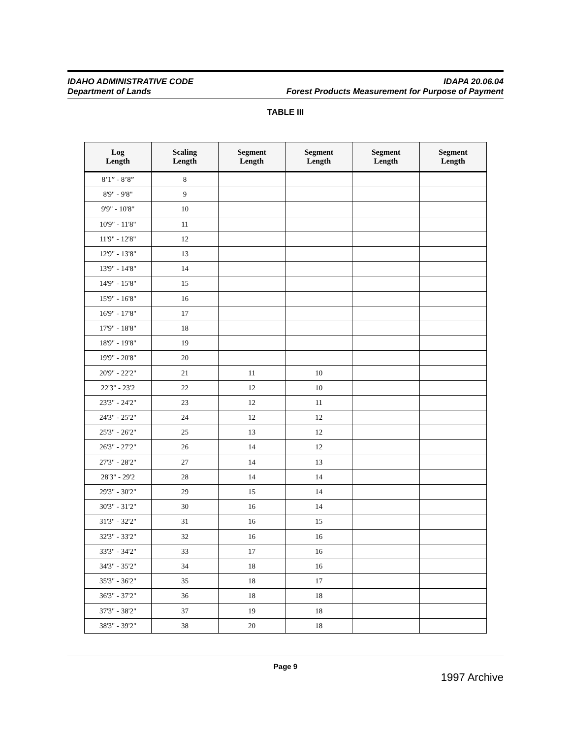IDAHO ADMINISTRATIVE CODE IDAPA 20.06.04
Department of Lands Forest Products Measurement for Purpose of Payment
TABLE III
| Log Length | Scaling Length | Segment Length | Segment Length | Segment Length | Segment Length |
| --- | --- | --- | --- | --- | --- |
| 8’1” - 8’8” | 8 | | | | |
| 8'9" - 9'8" | 9 | | | | |
| 9'9" - 10'8" | 10 | | | | |
| 10'9" - 11'8" | 11 | | | | |
| 11'9" - 12'8" | 12 | | | | |
| 12'9" - 13'8" | 13 | | | | |
| 13'9" - 14'8" | 14 | | | | |
| 14'9" - 15'8" | 15 | | | | |
| 15'9" - 16'8" | 16 | | | | |
| 16'9" - 17'8" | 17 | | | | |
| 17'9" - 18'8" | 18 | | | | |
| 18'9" - 19'8" | 19 | | | | |
| 19'9" - 20'8" | 20 | | | | |
| 20'9" - 22'2" | 21 | 11 | 10 | | |
| 22'3" - 23'2 | 22 | 12 | 10 | | |
| 23'3" - 24'2" | 23 | 12 | 11 | | |
| 24'3" - 25'2" | 24 | 12 | 12 | | |
| 25'3" - 26'2" | 25 | 13 | 12 | | |
| 26'3" - 27'2" | 26 | 14 | 12 | | |
| 27'3" - 28'2" | 27 | 14 | 13 | | |
| 28'3" - 29'2 | 28 | 14 | 14 | | |
| 29'3" - 30'2" | 29 | 15 | 14 | | |
| 30'3" - 31'2" | 30 | 16 | 14 | | |
| 31'3" - 32'2" | 31 | 16 | 15 | | |
| 32'3" - 33'2" | 32 | 16 | 16 | | |
| 33'3" - 34'2" | 33 | 17 | 16 | | |
| 34'3" - 35'2" | 34 | 18 | 16 | | |
| 35'3" - 36'2" | 35 | 18 | 17 | | |
| 36'3" - 37'2" | 36 | 18 | 18 | | |
| 37'3" - 38'2" | 37 | 19 | 18 | | |
| 38'3" - 39'2" | 38 | 20 | 18 | | |
Page 9
1997 Archive